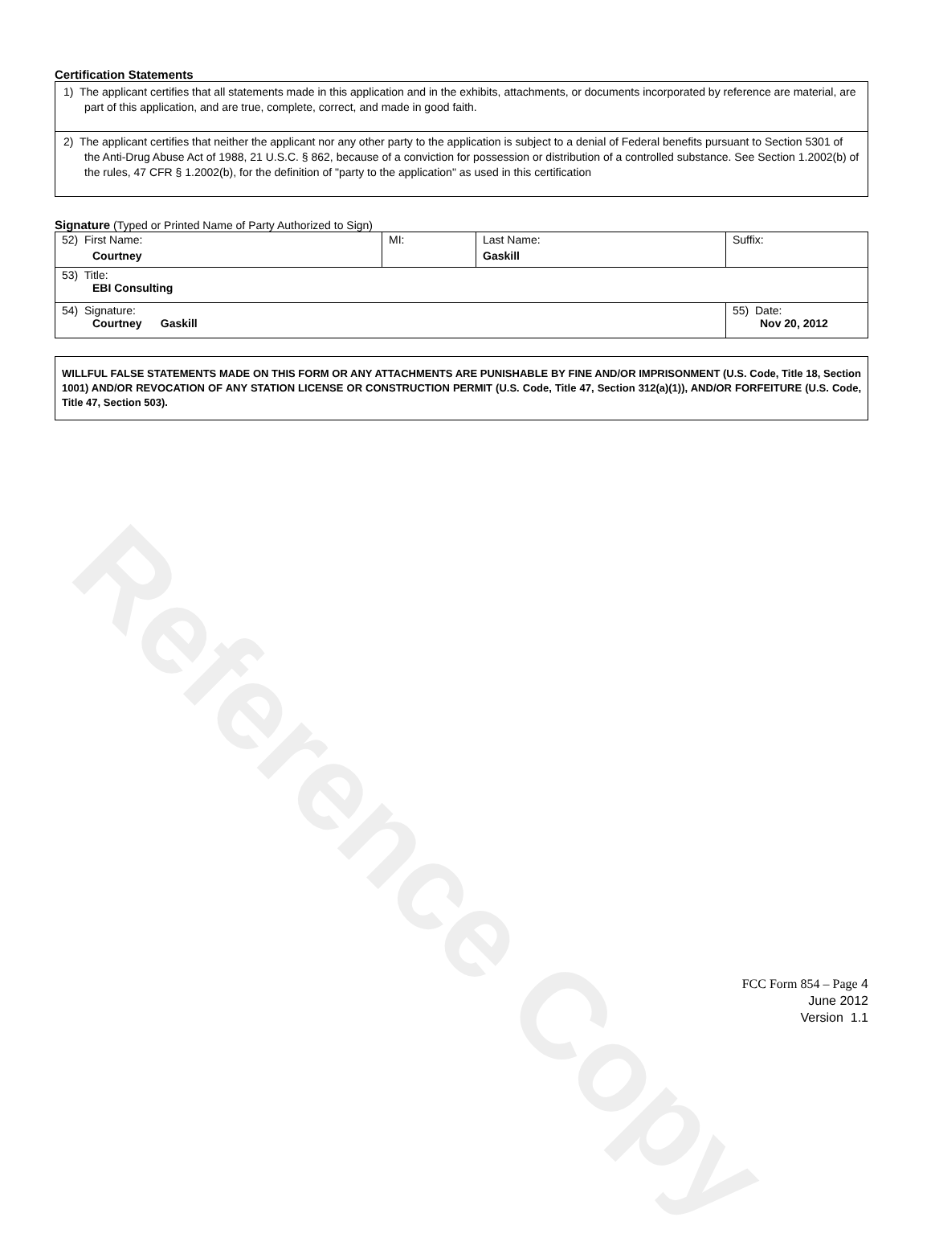Reference Copy
Certification Statements
1) The applicant certifies that all statements made in this application and in the exhibits, attachments, or documents incorporated by reference are material, are part of this application, and are true, complete, correct, and made in good faith.
2) The applicant certifies that neither the applicant nor any other party to the application is subject to a denial of Federal benefits pursuant to Section 5301 of the Anti-Drug Abuse Act of 1988, 21 U.S.C. § 862, because of a conviction for possession or distribution of a controlled substance. See Section 1.2002(b) of the rules, 47 CFR § 1.2002(b), for the definition of "party to the application" as used in this certification
Signature (Typed or Printed Name of Party Authorized to Sign)
| 52) First Name: Courtney | MI: | Last Name: Gaskill | Suffix: |
| 53) Title: EBI Consulting | | | |
| 54) Signature: Courtney Gaskill | | | 55) Date: Nov 20, 2012 |
WILLFUL FALSE STATEMENTS MADE ON THIS FORM OR ANY ATTACHMENTS ARE PUNISHABLE BY FINE AND/OR IMPRISONMENT (U.S. Code, Title 18, Section 1001) AND/OR REVOCATION OF ANY STATION LICENSE OR CONSTRUCTION PERMIT (U.S. Code, Title 47, Section 312(a)(1)), AND/OR FORFEITURE (U.S. Code, Title 47, Section 503).
FCC Form 854 – Page 4
June 2012
Version 1.1